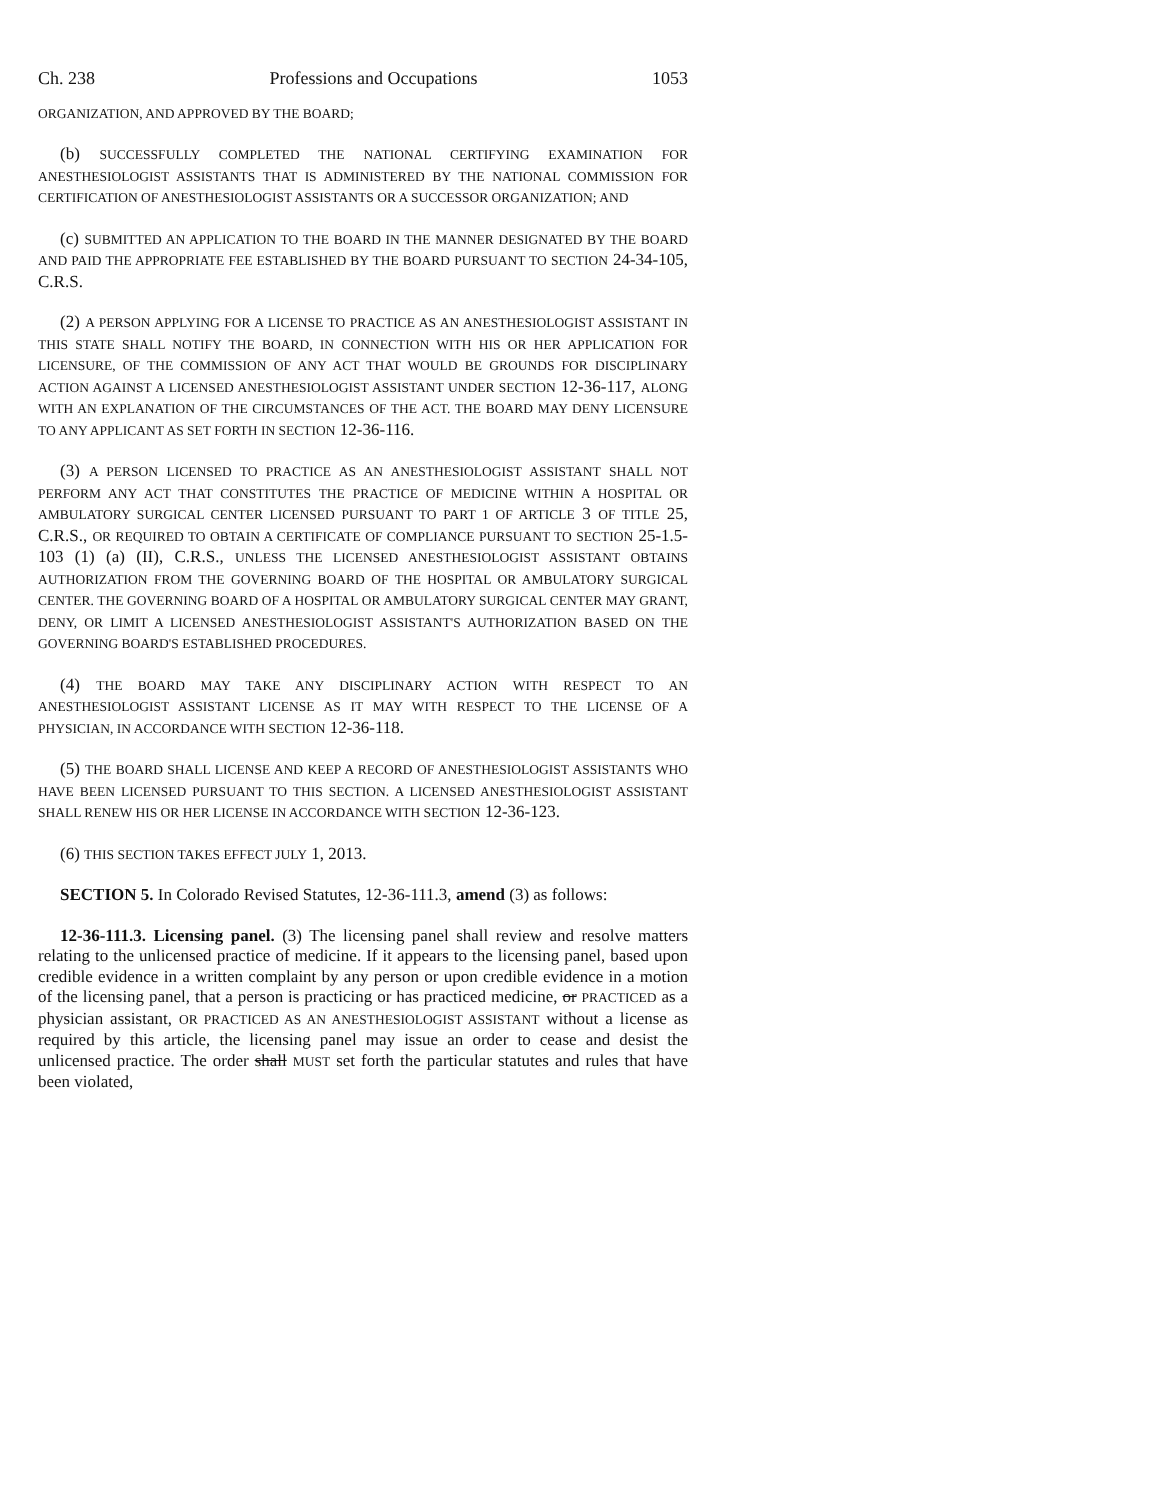Ch. 238 Professions and Occupations 1053
ORGANIZATION, AND APPROVED BY THE BOARD;
(b) SUCCESSFULLY COMPLETED THE NATIONAL CERTIFYING EXAMINATION FOR ANESTHESIOLOGIST ASSISTANTS THAT IS ADMINISTERED BY THE NATIONAL COMMISSION FOR CERTIFICATION OF ANESTHESIOLOGIST ASSISTANTS OR A SUCCESSOR ORGANIZATION; AND
(c) SUBMITTED AN APPLICATION TO THE BOARD IN THE MANNER DESIGNATED BY THE BOARD AND PAID THE APPROPRIATE FEE ESTABLISHED BY THE BOARD PURSUANT TO SECTION 24-34-105, C.R.S.
(2) A PERSON APPLYING FOR A LICENSE TO PRACTICE AS AN ANESTHESIOLOGIST ASSISTANT IN THIS STATE SHALL NOTIFY THE BOARD, IN CONNECTION WITH HIS OR HER APPLICATION FOR LICENSURE, OF THE COMMISSION OF ANY ACT THAT WOULD BE GROUNDS FOR DISCIPLINARY ACTION AGAINST A LICENSED ANESTHESIOLOGIST ASSISTANT UNDER SECTION 12-36-117, ALONG WITH AN EXPLANATION OF THE CIRCUMSTANCES OF THE ACT. THE BOARD MAY DENY LICENSURE TO ANY APPLICANT AS SET FORTH IN SECTION 12-36-116.
(3) A PERSON LICENSED TO PRACTICE AS AN ANESTHESIOLOGIST ASSISTANT SHALL NOT PERFORM ANY ACT THAT CONSTITUTES THE PRACTICE OF MEDICINE WITHIN A HOSPITAL OR AMBULATORY SURGICAL CENTER LICENSED PURSUANT TO PART 1 OF ARTICLE 3 OF TITLE 25, C.R.S., OR REQUIRED TO OBTAIN A CERTIFICATE OF COMPLIANCE PURSUANT TO SECTION 25-1.5-103 (1) (a) (II), C.R.S., UNLESS THE LICENSED ANESTHESIOLOGIST ASSISTANT OBTAINS AUTHORIZATION FROM THE GOVERNING BOARD OF THE HOSPITAL OR AMBULATORY SURGICAL CENTER. THE GOVERNING BOARD OF A HOSPITAL OR AMBULATORY SURGICAL CENTER MAY GRANT, DENY, OR LIMIT A LICENSED ANESTHESIOLOGIST ASSISTANT'S AUTHORIZATION BASED ON THE GOVERNING BOARD'S ESTABLISHED PROCEDURES.
(4) THE BOARD MAY TAKE ANY DISCIPLINARY ACTION WITH RESPECT TO AN ANESTHESIOLOGIST ASSISTANT LICENSE AS IT MAY WITH RESPECT TO THE LICENSE OF A PHYSICIAN, IN ACCORDANCE WITH SECTION 12-36-118.
(5) THE BOARD SHALL LICENSE AND KEEP A RECORD OF ANESTHESIOLOGIST ASSISTANTS WHO HAVE BEEN LICENSED PURSUANT TO THIS SECTION. A LICENSED ANESTHESIOLOGIST ASSISTANT SHALL RENEW HIS OR HER LICENSE IN ACCORDANCE WITH SECTION 12-36-123.
(6) THIS SECTION TAKES EFFECT JULY 1, 2013.
SECTION 5. In Colorado Revised Statutes, 12-36-111.3, amend (3) as follows:
12-36-111.3. Licensing panel. (3) The licensing panel shall review and resolve matters relating to the unlicensed practice of medicine. If it appears to the licensing panel, based upon credible evidence in a written complaint by any person or upon credible evidence in a motion of the licensing panel, that a person is practicing or has practiced medicine, or PRACTICED as a physician assistant, OR PRACTICED AS AN ANESTHESIOLOGIST ASSISTANT without a license as required by this article, the licensing panel may issue an order to cease and desist the unlicensed practice. The order shall MUST set forth the particular statutes and rules that have been violated,